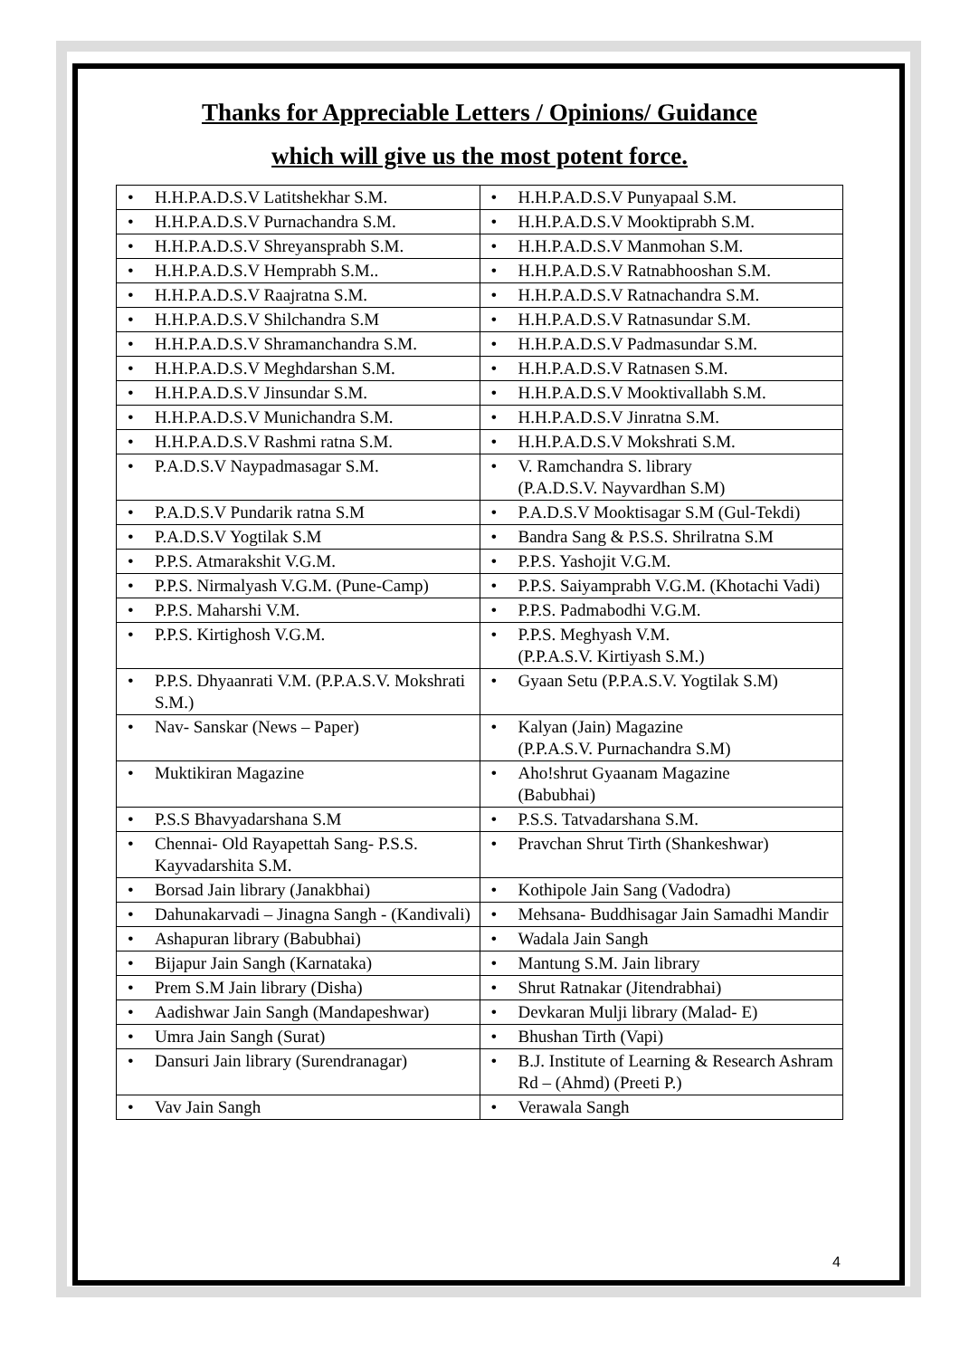Thanks for Appreciable Letters / Opinions/ Guidance
which will give us the most potent force.
| • H.H.P.A.D.S.V Latitshekhar S.M. | • H.H.P.A.D.S.V Punyapaal S.M. |
| • H.H.P.A.D.S.V Purnachandra S.M. | • H.H.P.A.D.S.V Mooktiprabh S.M. |
| • H.H.P.A.D.S.V Shreyansprabh S.M. | • H.H.P.A.D.S.V Manmohan S.M. |
| • H.H.P.A.D.S.V Hemprabh S.M.. | • H.H.P.A.D.S.V Ratnabhooshan S.M. |
| • H.H.P.A.D.S.V Raajratna S.M. | • H.H.P.A.D.S.V Ratnachandra S.M. |
| • H.H.P.A.D.S.V Shilchandra S.M | • H.H.P.A.D.S.V Ratnasundar S.M. |
| • H.H.P.A.D.S.V Shramanchandra S.M. | • H.H.P.A.D.S.V Padmasundar S.M. |
| • H.H.P.A.D.S.V Meghdarshan S.M. | • H.H.P.A.D.S.V Ratnasen S.M. |
| • H.H.P.A.D.S.V Jinsundar S.M. | • H.H.P.A.D.S.V Mooktivallabh S.M. |
| • H.H.P.A.D.S.V Munichandra S.M. | • H.H.P.A.D.S.V Jinratna S.M. |
| • H.H.P.A.D.S.V Rashmi ratna S.M. | • H.H.P.A.D.S.V Mokshrati S.M. |
| • P.A.D.S.V Naypadmasagar S.M. | • V. Ramchandra S. library (P.A.D.S.V. Nayvardhan S.M) |
| • P.A.D.S.V Pundarik ratna S.M | • P.A.D.S.V Mooktisagar S.M (Gul-Tekdi) |
| • P.A.D.S.V Yogtilak S.M | • Bandra Sang & P.S.S. Shrilratna S.M |
| • P.P.S. Atmarakshit V.G.M. | • P.P.S. Yashojit V.G.M. |
| • P.P.S. Nirmalyash V.G.M. (Pune-Camp) | • P.P.S. Saiyamprabh V.G.M. (Khotachi Vadi) |
| • P.P.S. Maharshi V.M. | • P.P.S. Padmabodhi V.G.M. |
| • P.P.S. Kirtighosh V.G.M. | • P.P.S. Meghyash V.M. (P.P.A.S.V. Kirtiyash S.M.) |
| • P.P.S. Dhyaanrati V.M. (P.P.A.S.V. Mokshrati S.M.) | • Gyaan Setu (P.P.A.S.V. Yogtilak S.M) |
| • Nav- Sanskar (News – Paper) | • Kalyan (Jain) Magazine (P.P.A.S.V. Purnachandra S.M) |
| • Muktikiran Magazine | • Aho!shrut Gyaanam Magazine (Babubhai) |
| • P.S.S Bhavyadarshana S.M | • P.S.S. Tatvadarshana S.M. |
| • Chennai- Old Rayapettah Sang- P.S.S. Kayvadarshita S.M. | • Pravchan Shrut Tirth (Shankeshwar) |
| • Borsad Jain library (Janakbhai) | • Kothipole Jain Sang (Vadodra) |
| • Dahunakarvadi – Jinagna Sangh - (Kandivali) | • Mehsana- Buddhisagar Jain Samadhi Mandir |
| • Ashapuran library (Babubhai) | • Wadala Jain Sangh |
| • Bijapur Jain Sangh (Karnataka) | • Mantung S.M. Jain library |
| • Prem S.M Jain library (Disha) | • Shrut Ratnakar (Jitendrabhai) |
| • Aadishwar Jain Sangh (Mandapeshwar) | • Devkaran Mulji library (Malad- E) |
| • Umra Jain Sangh (Surat) | • Bhushan Tirth (Vapi) |
| • Dansuri Jain library (Surendranagar) | • B.J. Institute of Learning & Research Ashram Rd – (Ahmd) (Preeti P.) |
| • Vav Jain Sangh | • Verawala Sangh |
4